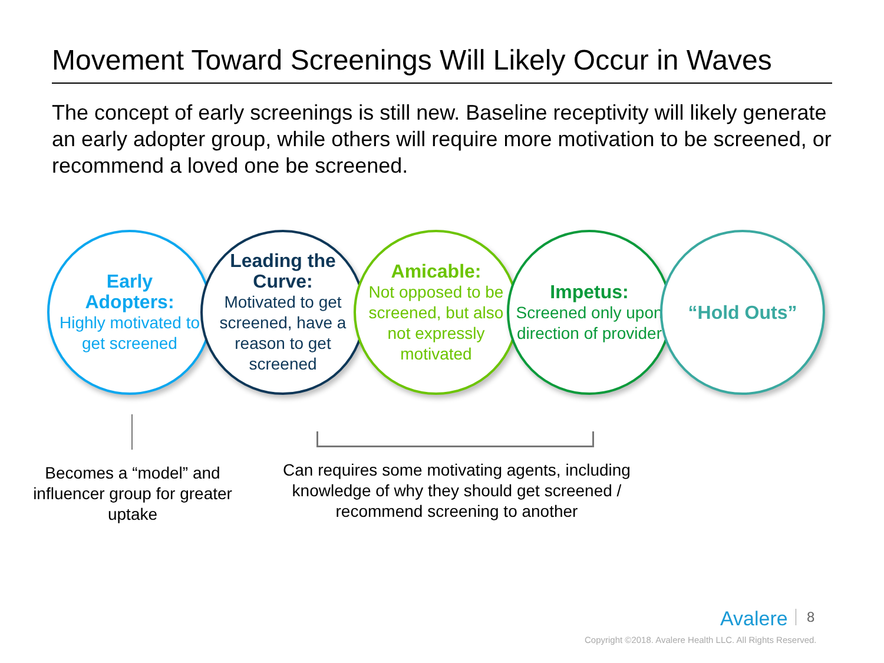Movement Toward Screenings Will Likely Occur in Waves
The concept of early screenings is still new. Baseline receptivity will likely generate an early adopter group, while others will require more motivation to be screened, or recommend a loved one be screened.
Early
Adopters:
Highly motivated to get screened
Leading the Curve:
Motivated to get screened, have a reason to get screened
Amicable:
Not opposed to be screened, but also not expressly motivated
Impetus:
Screened only upon direction of provider
“Hold Outs”
Becomes a “model” and influencer group for greater uptake
Can requires some motivating agents, including knowledge of why they should get screened / recommend screening to another
Avalere 8
Copyright ©2018. Avalere Health LLC. All Rights Reserved.